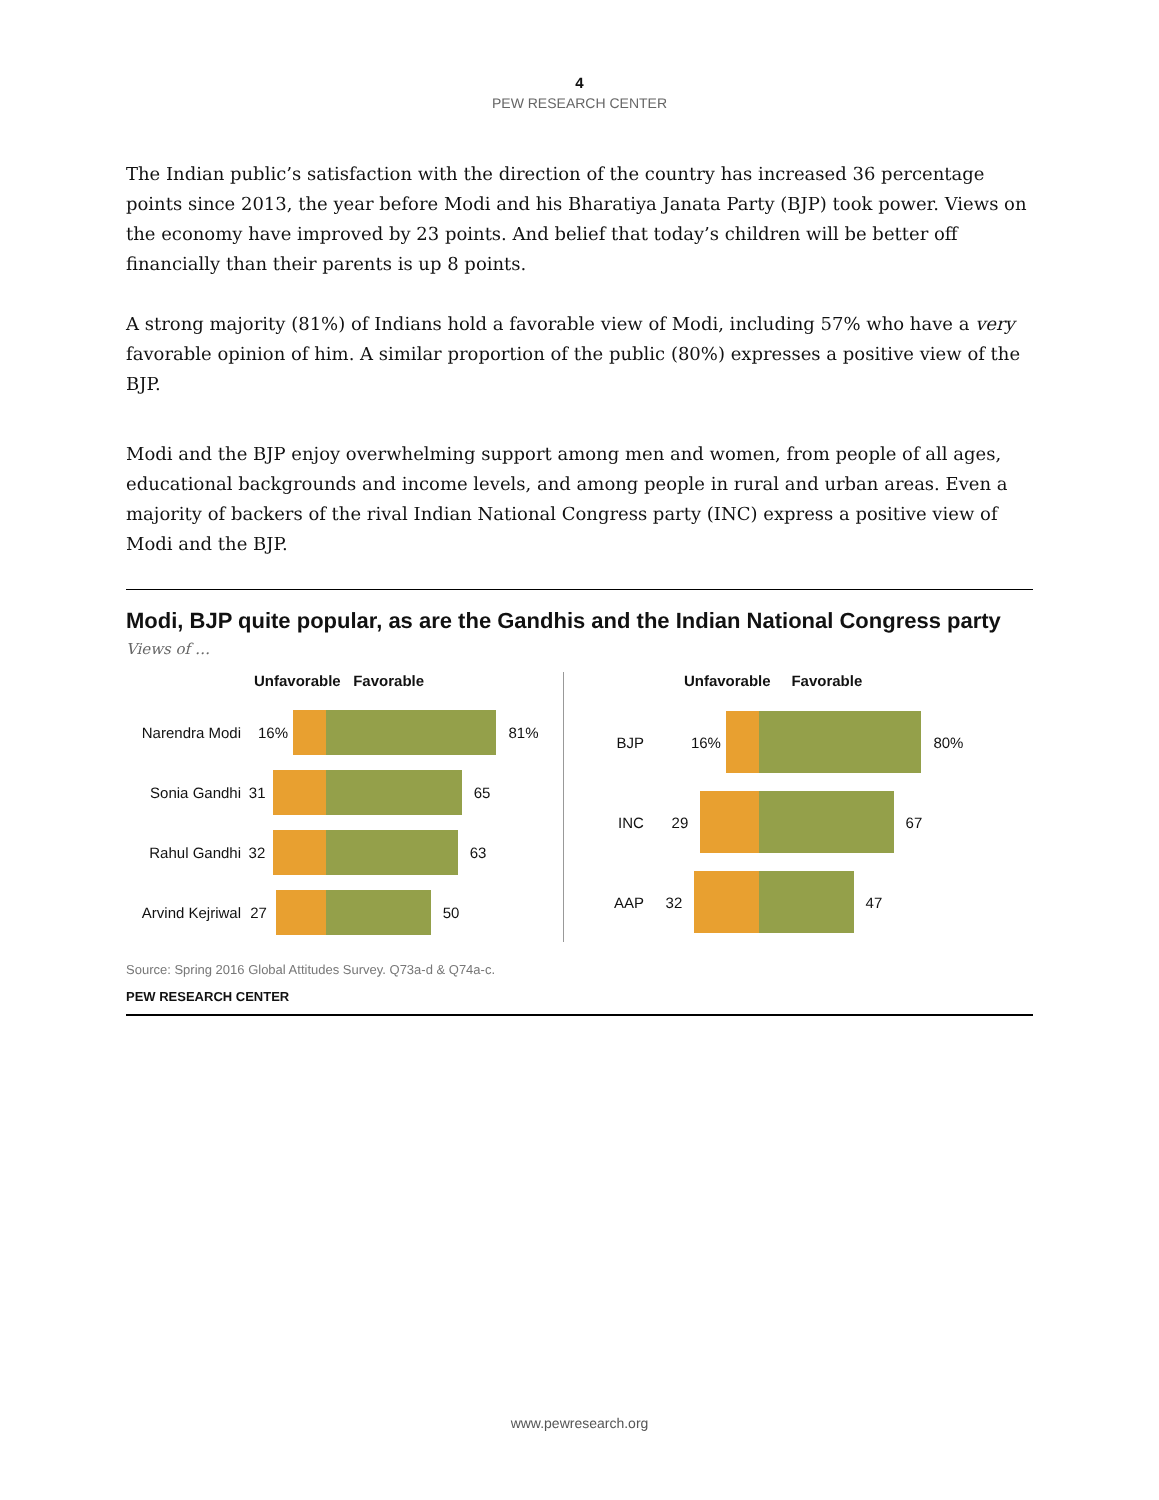4
PEW RESEARCH CENTER
The Indian public’s satisfaction with the direction of the country has increased 36 percentage points since 2013, the year before Modi and his Bharatiya Janata Party (BJP) took power. Views on the economy have improved by 23 points. And belief that today’s children will be better off financially than their parents is up 8 points.
A strong majority (81%) of Indians hold a favorable view of Modi, including 57% who have a very favorable opinion of him. A similar proportion of the public (80%) expresses a positive view of the BJP.
Modi and the BJP enjoy overwhelming support among men and women, from people of all ages, educational backgrounds and income levels, and among people in rural and urban areas. Even a majority of backers of the rival Indian National Congress party (INC) express a positive view of Modi and the BJP.
Modi, BJP quite popular, as are the Gandhis and the Indian National Congress party
Views of …
Unfavorable Favorable
Narendra Modi 16% 81%
Sonia Gandhi 31 65
Rahul Gandhi 32 63
Arvind Kejriwal 27 50
Unfavorable Favorable
BJP 16% 80%
INC 29 67
AAP 32 47
Source: Spring 2016 Global Attitudes Survey. Q73a-d & Q74a-c.
PEW RESEARCH CENTER
www.pewresearch.org